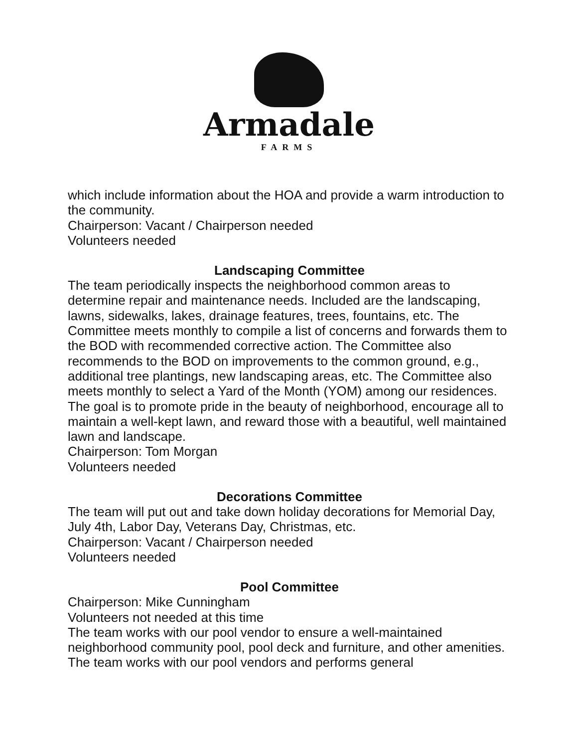Armadale
FARMS
which include information about the HOA and provide a warm introduction to the community.
Chairperson: Vacant / Chairperson needed
Volunteers needed
Landscaping Committee
The team periodically inspects the neighborhood common areas to determine repair and maintenance needs. Included are the landscaping, lawns, sidewalks, lakes, drainage features, trees, fountains, etc. The Committee meets monthly to compile a list of concerns and forwards them to the BOD with recommended corrective action. The Committee also recommends to the BOD on improvements to the common ground, e.g., additional tree plantings, new landscaping areas, etc. The Committee also meets monthly to select a Yard of the Month (YOM) among our residences. The goal is to promote pride in the beauty of neighborhood, encourage all to maintain a well-kept lawn, and reward those with a beautiful, well maintained lawn and landscape.
Chairperson: Tom Morgan
Volunteers needed
Decorations Committee
The team will put out and take down holiday decorations for Memorial Day, July 4th, Labor Day, Veterans Day, Christmas, etc.
Chairperson: Vacant / Chairperson needed
Volunteers needed
Pool Committee
Chairperson: Mike Cunningham
Volunteers not needed at this time
The team works with our pool vendor to ensure a well-maintained neighborhood community pool, pool deck and furniture, and other amenities. The team works with our pool vendors and performs general